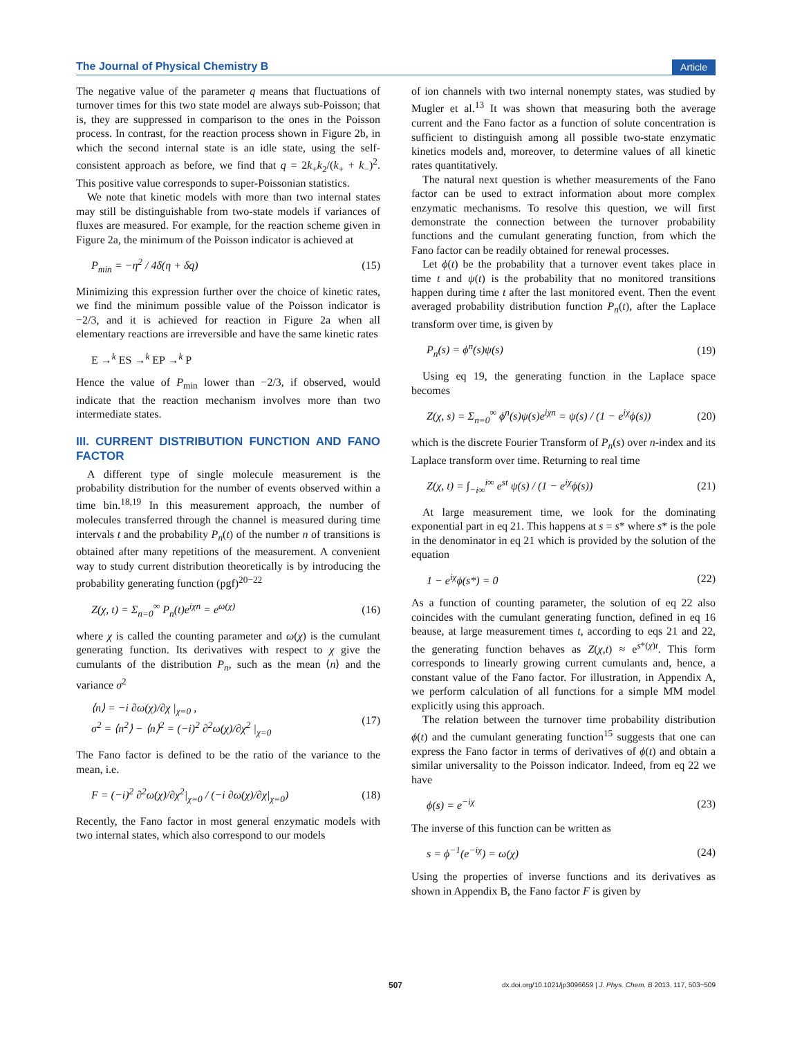The Journal of Physical Chemistry B Article
The negative value of the parameter q means that fluctuations of turnover times for this two state model are always sub-Poisson; that is, they are suppressed in comparison to the ones in the Poisson process. In contrast, for the reaction process shown in Figure 2b, in which the second internal state is an idle state, using the self-consistent approach as before, we find that q = 2k<sub>+</sub>k<sub>2</sub>/(k<sub>+</sub> + k<sub>−</sub>)<sup>2</sup>. This positive value corresponds to super-Poissonian statistics.
We note that kinetic models with more than two internal states may still be distinguishable from two-state models if variances of fluxes are measured. For example, for the reaction scheme given in Figure 2a, the minimum of the Poisson indicator is achieved at
P<sub>min</sub> = −η<sup>2</sup> / 4δ(η + δq) (15)
Minimizing this expression further over the choice of kinetic rates, we find the minimum possible value of the Poisson indicator is −2/3, and it is achieved for reaction in Figure 2a when all elementary reactions are irreversible and have the same kinetic rates
E →<sup>k</sup> ES →<sup>k</sup> EP →<sup>k</sup> P
Hence the value of P<sub>min</sub> lower than −2/3, if observed, would indicate that the reaction mechanism involves more than two intermediate states.
III. CURRENT DISTRIBUTION FUNCTION AND FANO FACTOR
A different type of single molecule measurement is the probability distribution for the number of events observed within a time bin.<sup>18,19</sup> In this measurement approach, the number of molecules transferred through the channel is measured during time intervals t and the probability P<sub>n</sub>(t) of the number n of transitions is obtained after many repetitions of the measurement. A convenient way to study current distribution theoretically is by introducing the probability generating function (pgf)<sup>20−22</sup>
Z(χ, t) = Σ<sub>n=0</sub><sup>∞</sup> P<sub>n</sub>(t)e<sup>iχn</sup> = e<sup>ω(χ)</sup> (16)
where χ is called the counting parameter and ω(χ) is the cumulant generating function. Its derivatives with respect to χ give the cumulants of the distribution P<sub>n</sub>, such as the mean ⟨n⟩ and the variance σ<sup>2</sup>
⟨n⟩ = −i ∂ω(χ)/∂χ |<sub>χ=0</sub> ,
σ<sup>2</sup> = ⟨n<sup>2</sup>⟩ − ⟨n⟩<sup>2</sup> = (−i)<sup>2</sup> ∂<sup>2</sup>ω(χ)/∂χ<sup>2</sup> |<sub>χ=0</sub> (17)
The Fano factor is defined to be the ratio of the variance to the mean, i.e.
F = (−i)<sup>2</sup> ∂<sup>2</sup>ω(χ)/∂χ<sup>2</sup>|<sub>χ=0</sub> / (−i ∂ω(χ)/∂χ|<sub>χ=0</sub>) (18)
Recently, the Fano factor in most general enzymatic models with two internal states, which also correspond to our models
of ion channels with two internal nonempty states, was studied by Mugler et al.<sup>13</sup> It was shown that measuring both the average current and the Fano factor as a function of solute concentration is sufficient to distinguish among all possible two-state enzymatic kinetics models and, moreover, to determine values of all kinetic rates quantitatively.
The natural next question is whether measurements of the Fano factor can be used to extract information about more complex enzymatic mechanisms. To resolve this question, we will first demonstrate the connection between the turnover probability functions and the cumulant generating function, from which the Fano factor can be readily obtained for renewal processes.
Let ϕ(t) be the probability that a turnover event takes place in time t and ψ(t) is the probability that no monitored transitions happen during time t after the last monitored event. Then the event averaged probability distribution function P<sub>n</sub>(t), after the Laplace transform over time, is given by
P<sub>n</sub>(s) = ϕ<sup>n</sup>(s)ψ(s) (19)
Using eq 19, the generating function in the Laplace space becomes
Z(χ, s) = Σ<sub>n=0</sub><sup>∞</sup> ϕ<sup>n</sup>(s)ψ(s)e<sup>iχn</sup> = ψ(s) / (1 − e<sup>iχ</sup>ϕ(s)) (20)
which is the discrete Fourier Transform of P<sub>n</sub>(s) over n-index and its Laplace transform over time. Returning to real time
Z(χ, t) = ∫<sub>−i∞</sub><sup>i∞</sup> e<sup>st</sup> ψ(s) / (1 − e<sup>iχ</sup>ϕ(s)) (21)
At large measurement time, we look for the dominating exponential part in eq 21. This happens at s = s* where s* is the pole in the denominator in eq 21 which is provided by the solution of the equation
1 − e<sup>iχ</sup>ϕ(s*) = 0 (22)
As a function of counting parameter, the solution of eq 22 also coincides with the cumulant generating function, defined in eq 16 beause, at large measurement times t, according to eqs 21 and 22, the generating function behaves as Z(χ,t) ≈ e<sup>s*(χ)t</sup>. This form corresponds to linearly growing current cumulants and, hence, a constant value of the Fano factor. For illustration, in Appendix A, we perform calculation of all functions for a simple MM model explicitly using this approach.
The relation between the turnover time probability distribution ϕ(t) and the cumulant generating function<sup>15</sup> suggests that one can express the Fano factor in terms of derivatives of ϕ(t) and obtain a similar universality to the Poisson indicator. Indeed, from eq 22 we have
ϕ(s) = e<sup>−iχ</sup> (23)
The inverse of this function can be written as
s = ϕ<sup>−1</sup>(e<sup>−iχ</sup>) = ω(χ) (24)
Using the properties of inverse functions and its derivatives as shown in Appendix B, the Fano factor F is given by
507 dx.doi.org/10.1021/jp3096659 | J. Phys. Chem. B 2013, 117, 503−509